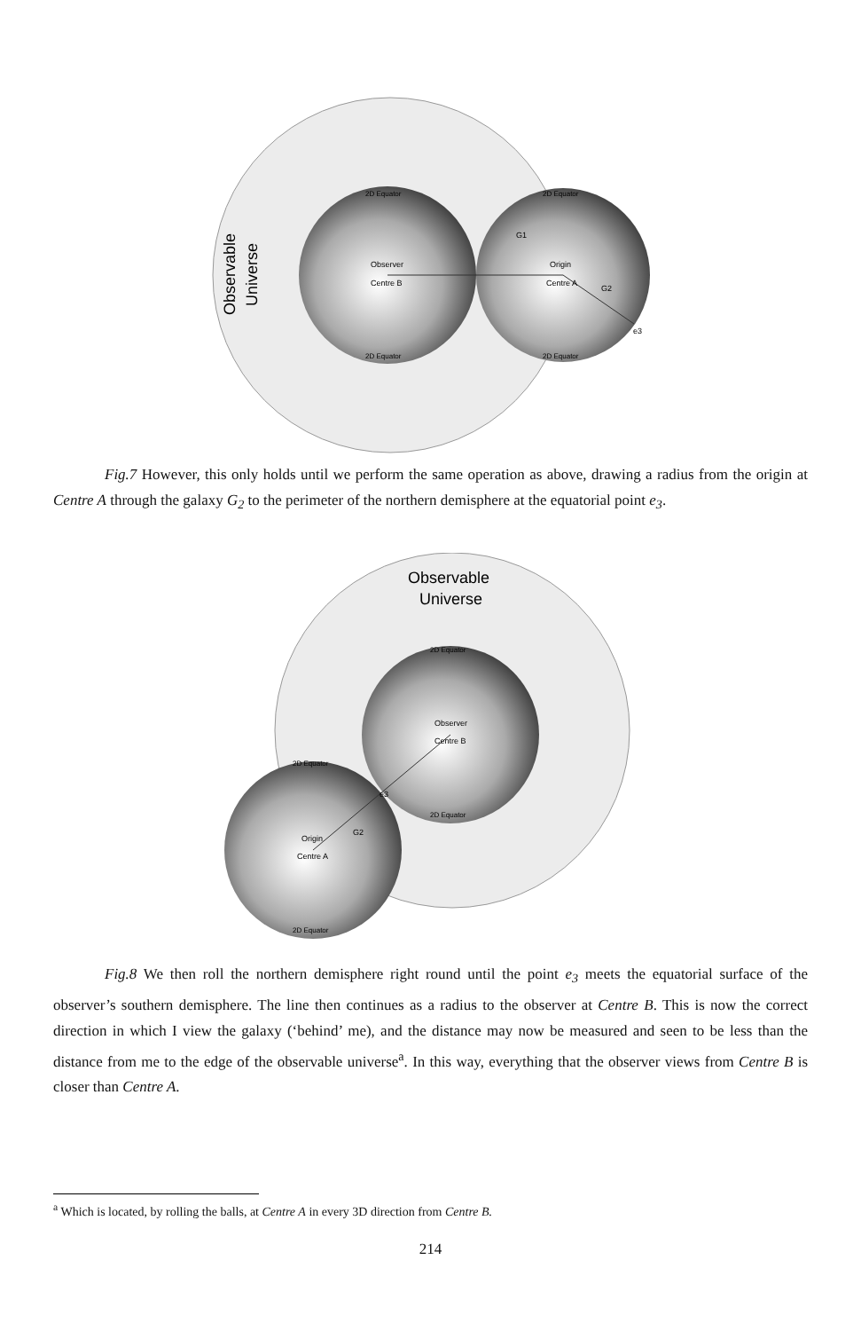Observable
Universe
Observer
Centre B
Origin
Centre A
G1
G2
e3
2D Equator
2D Equator
2D Equator
2D Equator
Fig.7 However, this only holds until we perform the same operation as above, drawing a radius from the origin at Centre A through the galaxy G<sub>2</sub> to the perimeter of the northern demisphere at the equatorial point e<sub>3</sub>.
Observable
Universe
Observer
Centre B
Origin
Centre A
G2
e3
2D Equator
2D Equator
2D Equator
2D Equator
Fig.8 We then roll the northern demisphere right round until the point e<sub>3</sub> meets the equatorial surface of the observer’s southern demisphere. The line then continues as a radius to the observer at Centre B. This is now the correct direction in which I view the galaxy (‘behind’ me), and the distance may now be measured and seen to be less than the distance from me to the edge of the observable universe<sup>a</sup>. In this way, everything that the observer views from Centre B is closer than Centre A.
<sup>a</sup> Which is located, by rolling the balls, at Centre A in every 3D direction from Centre B.
214